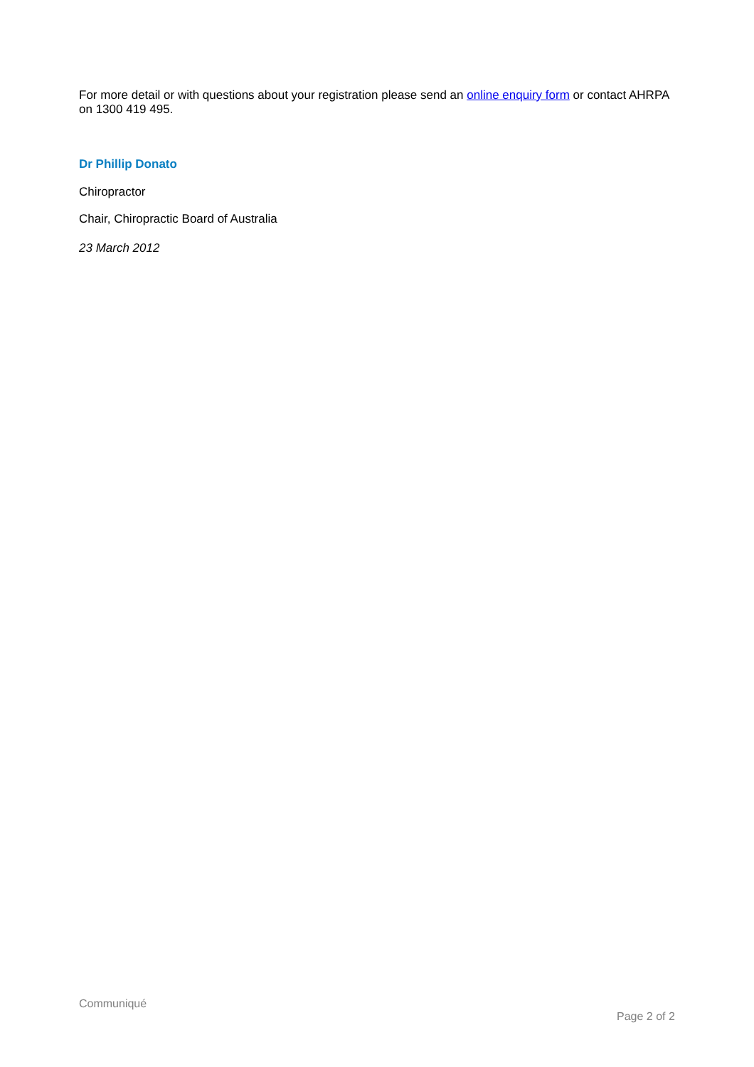For more detail or with questions about your registration please send an online enquiry form or contact AHRPA on 1300 419 495.
Dr Phillip Donato
Chiropractor
Chair, Chiropractic Board of Australia
23 March 2012
Communiqué
Page 2 of 2